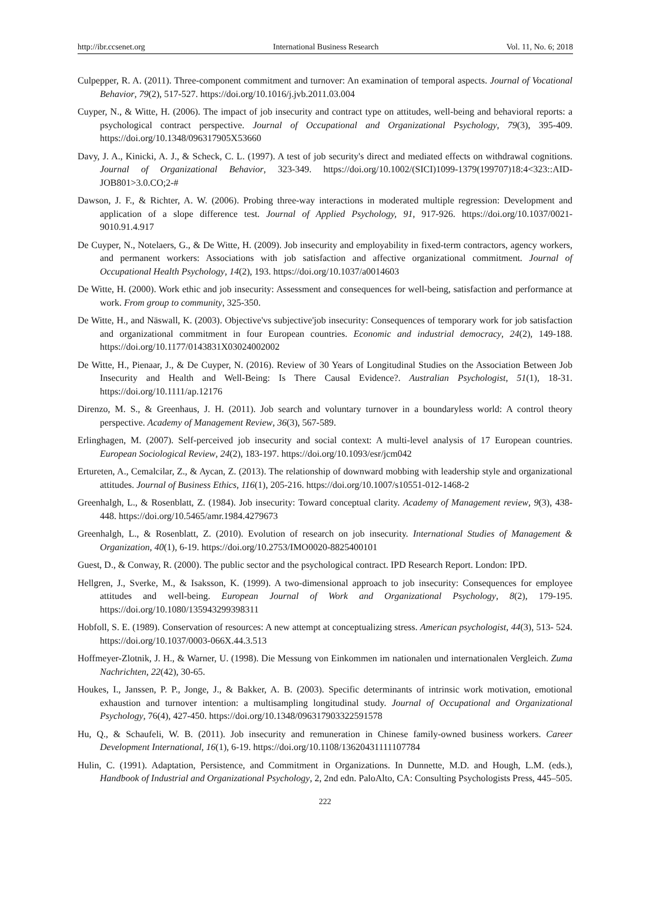http://ibr.ccsenet.org International Business Research Vol. 11, No. 6; 2018
Culpepper, R. A. (2011). Three-component commitment and turnover: An examination of temporal aspects. Journal of Vocational Behavior, 79(2), 517-527. https://doi.org/10.1016/j.jvb.2011.03.004
Cuyper, N., & Witte, H. (2006). The impact of job insecurity and contract type on attitudes, well-being and behavioral reports: a psychological contract perspective. Journal of Occupational and Organizational Psychology, 79(3), 395-409. https://doi.org/10.1348/096317905X53660
Davy, J. A., Kinicki, A. J., & Scheck, C. L. (1997). A test of job security's direct and mediated effects on withdrawal cognitions. Journal of Organizational Behavior, 323-349. https://doi.org/10.1002/(SICI)1099-1379(199707)18:4<323::AID-JOB801>3.0.CO;2-#
Dawson, J. F., & Richter, A. W. (2006). Probing three-way interactions in moderated multiple regression: Development and application of a slope difference test. Journal of Applied Psychology, 91, 917-926. https://doi.org/10.1037/0021-9010.91.4.917
De Cuyper, N., Notelaers, G., & De Witte, H. (2009). Job insecurity and employability in fixed-term contractors, agency workers, and permanent workers: Associations with job satisfaction and affective organizational commitment. Journal of Occupational Health Psychology, 14(2), 193. https://doi.org/10.1037/a0014603
De Witte, H. (2000). Work ethic and job insecurity: Assessment and consequences for well-being, satisfaction and performance at work. From group to community, 325-350.
De Witte, H., and Näswall, K. (2003). Objective'vs subjective'job insecurity: Consequences of temporary work for job satisfaction and organizational commitment in four European countries. Economic and industrial democracy, 24(2), 149-188. https://doi.org/10.1177/0143831X03024002002
De Witte, H., Pienaar, J., & De Cuyper, N. (2016). Review of 30 Years of Longitudinal Studies on the Association Between Job Insecurity and Health and Well-Being: Is There Causal Evidence?. Australian Psychologist, 51(1), 18-31. https://doi.org/10.1111/ap.12176
Direnzo, M. S., & Greenhaus, J. H. (2011). Job search and voluntary turnover in a boundaryless world: A control theory perspective. Academy of Management Review, 36(3), 567-589.
Erlinghagen, M. (2007). Self-perceived job insecurity and social context: A multi-level analysis of 17 European countries. European Sociological Review, 24(2), 183-197. https://doi.org/10.1093/esr/jcm042
Ertureten, A., Cemalcilar, Z., & Aycan, Z. (2013). The relationship of downward mobbing with leadership style and organizational attitudes. Journal of Business Ethics, 116(1), 205-216. https://doi.org/10.1007/s10551-012-1468-2
Greenhalgh, L., & Rosenblatt, Z. (1984). Job insecurity: Toward conceptual clarity. Academy of Management review, 9(3), 438-448. https://doi.org/10.5465/amr.1984.4279673
Greenhalgh, L., & Rosenblatt, Z. (2010). Evolution of research on job insecurity. International Studies of Management & Organization, 40(1), 6-19. https://doi.org/10.2753/IMO0020-8825400101
Guest, D., & Conway, R. (2000). The public sector and the psychological contract. IPD Research Report. London: IPD.
Hellgren, J., Sverke, M., & Isaksson, K. (1999). A two-dimensional approach to job insecurity: Consequences for employee attitudes and well-being. European Journal of Work and Organizational Psychology, 8(2), 179-195. https://doi.org/10.1080/135943299398311
Hobfoll, S. E. (1989). Conservation of resources: A new attempt at conceptualizing stress. American psychologist, 44(3), 513- 524. https://doi.org/10.1037/0003-066X.44.3.513
Hoffmeyer-Zlotnik, J. H., & Warner, U. (1998). Die Messung von Einkommen im nationalen und internationalen Vergleich. Zuma Nachrichten, 22(42), 30-65.
Houkes, I., Janssen, P. P., Jonge, J., & Bakker, A. B. (2003). Specific determinants of intrinsic work motivation, emotional exhaustion and turnover intention: a multisampling longitudinal study. Journal of Occupational and Organizational Psychology, 76(4), 427-450. https://doi.org/10.1348/096317903322591578
Hu, Q., & Schaufeli, W. B. (2011). Job insecurity and remuneration in Chinese family-owned business workers. Career Development International, 16(1), 6-19. https://doi.org/10.1108/13620431111107784
Hulin, C. (1991). Adaptation, Persistence, and Commitment in Organizations. In Dunnette, M.D. and Hough, L.M. (eds.), Handbook of Industrial and Organizational Psychology, 2, 2nd edn. PaloAlto, CA: Consulting Psychologists Press, 445–505.
222